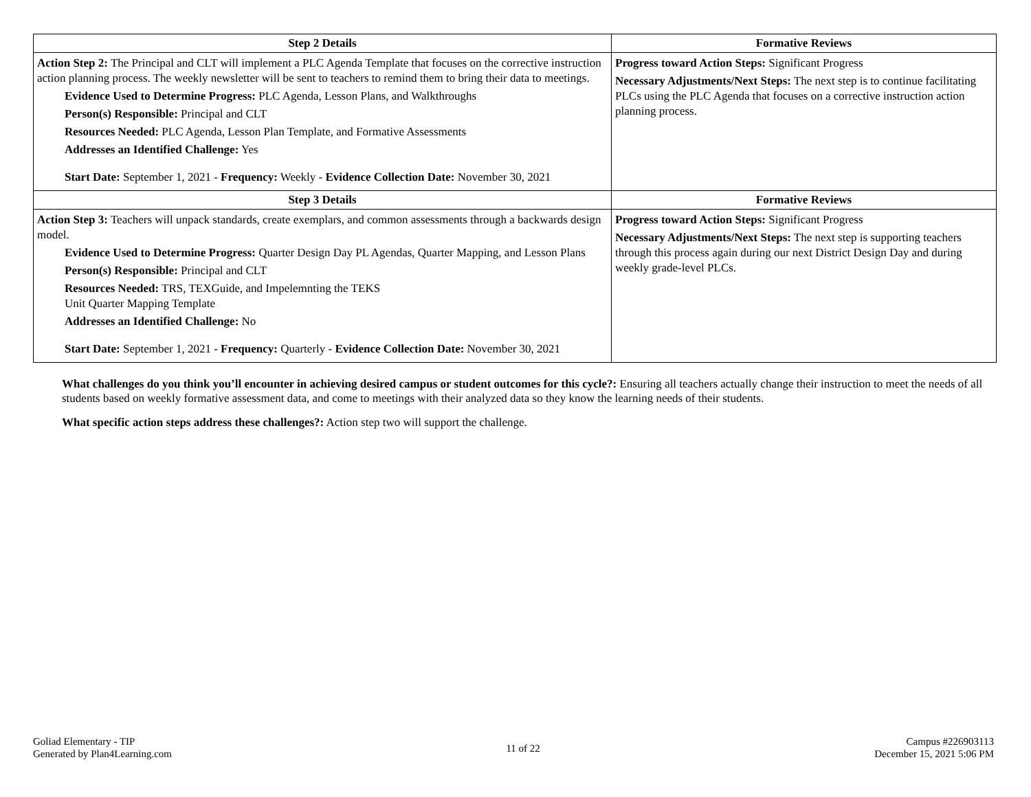| Step 2 Details | Formative Reviews |
| --- | --- |
| Action Step 2: The Principal and CLT will implement a PLC Agenda Template that focuses on the corrective instruction action planning process. The weekly newsletter will be sent to teachers to remind them to bring their data to meetings. Evidence Used to Determine Progress: PLC Agenda, Lesson Plans, and Walkthroughs Person(s) Responsible: Principal and CLT Resources Needed: PLC Agenda, Lesson Plan Template, and Formative Assessments Addresses an Identified Challenge: Yes Start Date: September 1, 2021 - Frequency: Weekly - Evidence Collection Date: November 30, 2021 | Progress toward Action Steps: Significant Progress Necessary Adjustments/Next Steps: The next step is to continue facilitating PLCs using the PLC Agenda that focuses on a corrective instruction action planning process. |
| Step 3 Details | Formative Reviews |
| Action Step 3: Teachers will unpack standards, create exemplars, and common assessments through a backwards design model. Evidence Used to Determine Progress: Quarter Design Day PL Agendas, Quarter Mapping, and Lesson Plans Person(s) Responsible: Principal and CLT Resources Needed: TRS, TEXGuide, and Impelemnting the TEKS Unit Quarter Mapping Template Addresses an Identified Challenge: No Start Date: September 1, 2021 - Frequency: Quarterly - Evidence Collection Date: November 30, 2021 | Progress toward Action Steps: Significant Progress Necessary Adjustments/Next Steps: The next step is supporting teachers through this process again during our next District Design Day and during weekly grade-level PLCs. |
What challenges do you think you’ll encounter in achieving desired campus or student outcomes for this cycle?: Ensuring all teachers actually change their instruction to meet the needs of all students based on weekly formative assessment data, and come to meetings with their analyzed data so they know the learning needs of their students.
What specific action steps address these challenges?: Action step two will support the challenge.
Goliad Elementary - TIP
Generated by Plan4Learning.com
11 of 22
Campus #226903113
December 15, 2021 5:06 PM